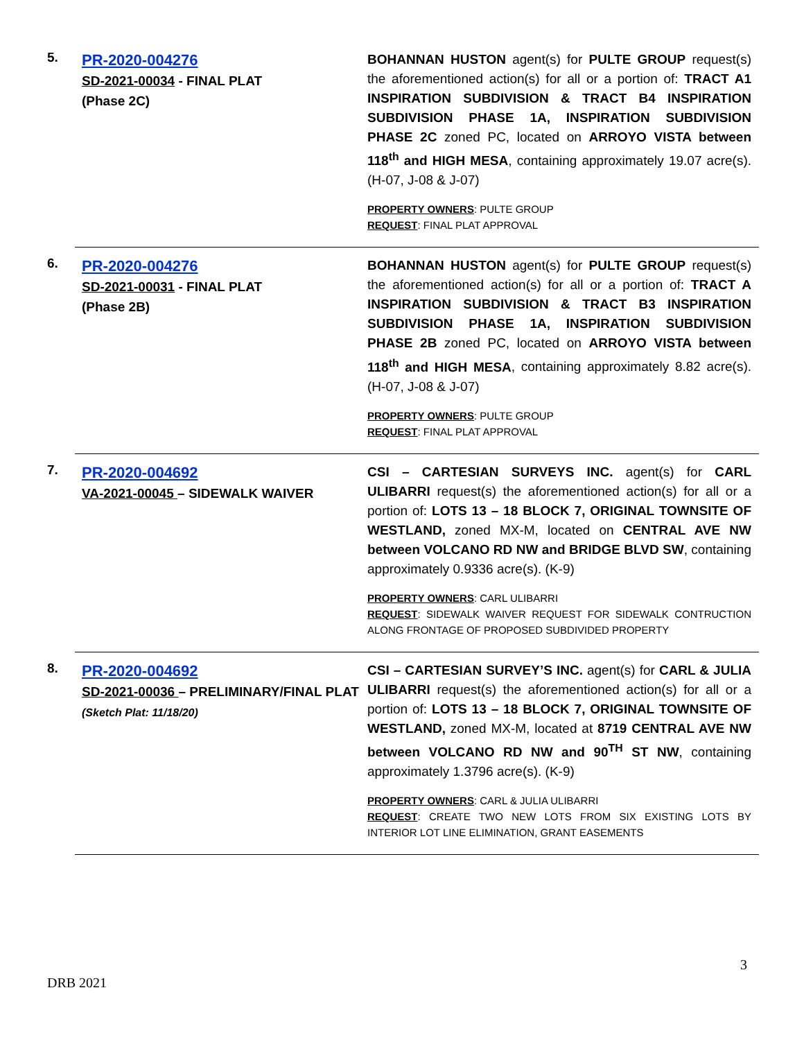5.
PR-2020-004276
SD-2021-00034 - FINAL PLAT
(Phase 2C)
BOHANNAN HUSTON agent(s) for PULTE GROUP request(s) the aforementioned action(s) for all or a portion of: TRACT A1 INSPIRATION SUBDIVISION & TRACT B4 INSPIRATION SUBDIVISION PHASE 1A, INSPIRATION SUBDIVISION PHASE 2C zoned PC, located on ARROYO VISTA between 118<sup>th</sup> and HIGH MESA, containing approximately 19.07 acre(s). (H-07, J-08 & J-07)
PROPERTY OWNERS: PULTE GROUP
REQUEST: FINAL PLAT APPROVAL
6.
PR-2020-004276
SD-2021-00031 - FINAL PLAT
(Phase 2B)
BOHANNAN HUSTON agent(s) for PULTE GROUP request(s) the aforementioned action(s) for all or a portion of: TRACT A INSPIRATION SUBDIVISION & TRACT B3 INSPIRATION SUBDIVISION PHASE 1A, INSPIRATION SUBDIVISION PHASE 2B zoned PC, located on ARROYO VISTA between 118<sup>th</sup> and HIGH MESA, containing approximately 8.82 acre(s). (H-07, J-08 & J-07)
PROPERTY OWNERS: PULTE GROUP
REQUEST: FINAL PLAT APPROVAL
7.
PR-2020-004692
VA-2021-00045 – SIDEWALK WAIVER
CSI – CARTESIAN SURVEYS INC. agent(s) for CARL ULIBARRI request(s) the aforementioned action(s) for all or a portion of: LOTS 13 – 18 BLOCK 7, ORIGINAL TOWNSITE OF WESTLAND, zoned MX-M, located on CENTRAL AVE NW between VOLCANO RD NW and BRIDGE BLVD SW, containing approximately 0.9336 acre(s). (K-9)
PROPERTY OWNERS: CARL ULIBARRI
REQUEST: SIDEWALK WAIVER REQUEST FOR SIDEWALK CONTRUCTION ALONG FRONTAGE OF PROPOSED SUBDIVIDED PROPERTY
8.
PR-2020-004692
SD-2021-00036 – PRELIMINARY/FINAL PLAT
(Sketch Plat: 11/18/20)
CSI – CARTESIAN SURVEY’S INC. agent(s) for CARL & JULIA ULIBARRI request(s) the aforementioned action(s) for all or a portion of: LOTS 13 – 18 BLOCK 7, ORIGINAL TOWNSITE OF WESTLAND, zoned MX-M, located at 8719 CENTRAL AVE NW between VOLCANO RD NW and 90<sup>TH</sup> ST NW, containing approximately 1.3796 acre(s). (K-9)
PROPERTY OWNERS: CARL & JULIA ULIBARRI
REQUEST: CREATE TWO NEW LOTS FROM SIX EXISTING LOTS BY INTERIOR LOT LINE ELIMINATION, GRANT EASEMENTS
3
DRB 2021